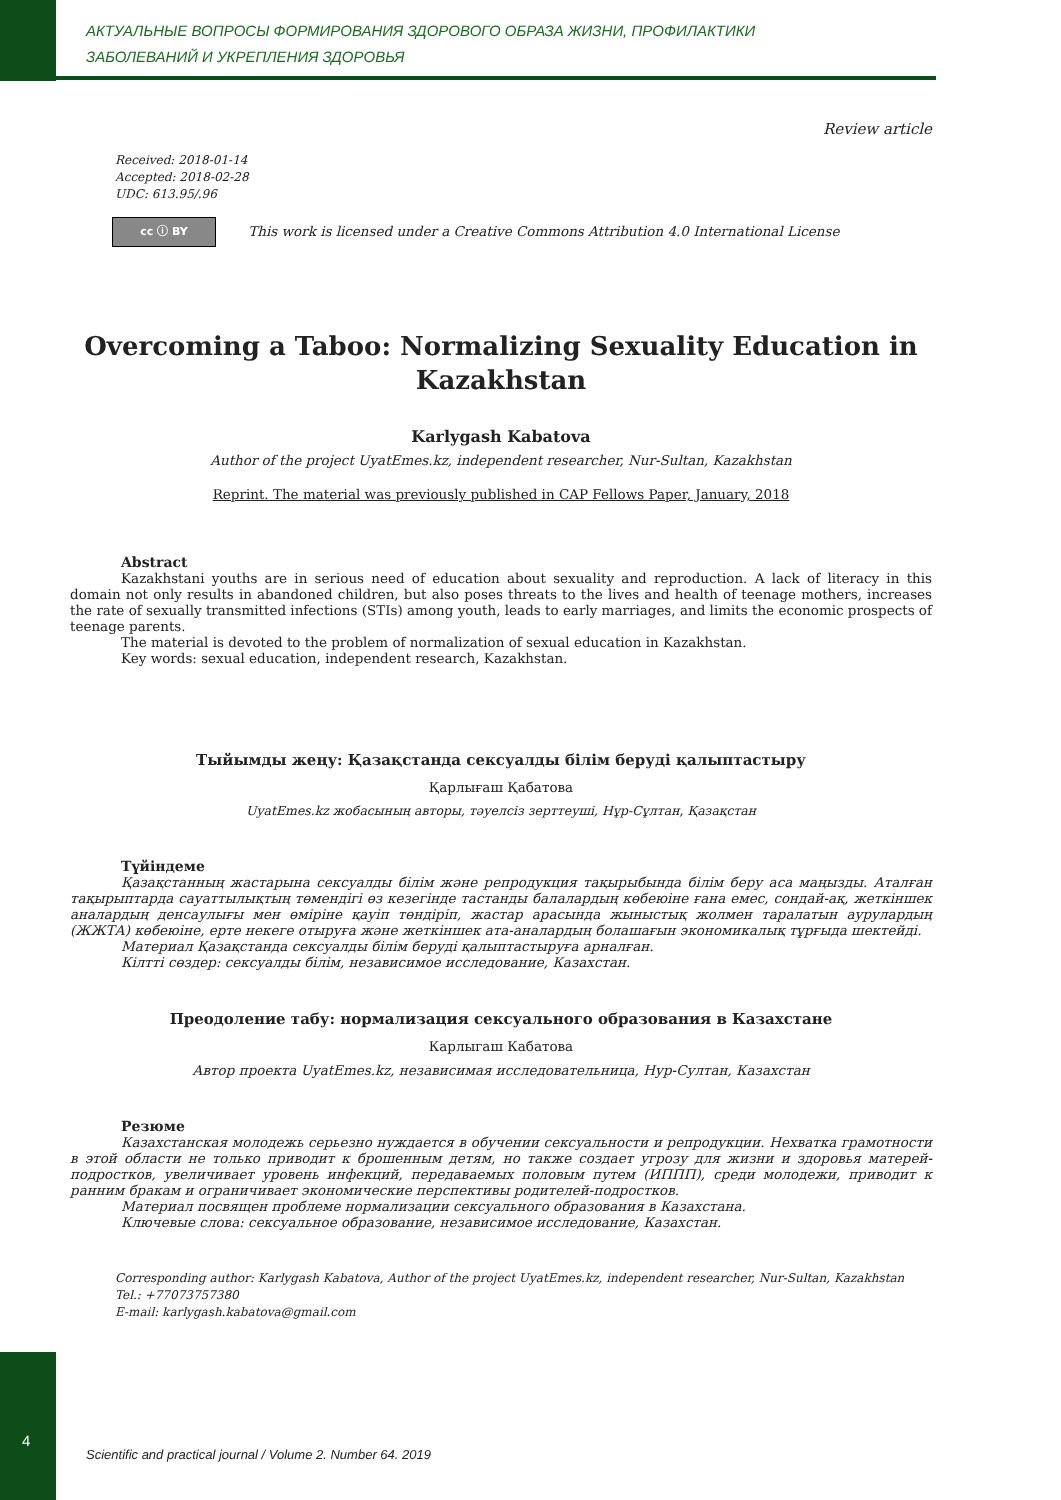АКТУАЛЬНЫЕ ВОПРОСЫ ФОРМИРОВАНИЯ ЗДОРОВОГО ОБРАЗА ЖИЗНИ, ПРОФИЛАКТИКИ
ЗАБОЛЕВАНИЙ И УКРЕПЛЕНИЯ ЗДОРОВЬЯ
Review article
Received: 2018-01-14
Accepted: 2018-02-28
UDC: 613.95/.96
cc ⓘ BY This work is licensed under a Creative Commons Attribution 4.0 International License
Overcoming a Taboo: Normalizing Sexuality Education in Kazakhstan
Karlygash Kabatova
Author of the project UyatEmes.kz, independent researcher, Nur-Sultan, Kazakhstan
Reprint. The material was previously published in CAP Fellows Paper, January, 2018
Abstract
Kazakhstani youths are in serious need of education about sexuality and reproduction. A lack of literacy in this domain not only results in abandoned children, but also poses threats to the lives and health of teenage mothers, increases the rate of sexually transmitted infections (STIs) among youth, leads to early marriages, and limits the economic prospects of teenage parents.
The material is devoted to the problem of normalization of sexual education in Kazakhstan.
Key words: sexual education, independent research, Kazakhstan.
Тыйымды жеңу: Қазақстанда сексуалды білім беруді қалыптастыру
Қарлығаш Қабатова
UyatEmes.kz жобасының авторы, тәуелсіз зерттеуші, Нұр-Сұлтан, Қазақстан
Түйіндеме
Қазақстанның жастарына сексуалды білім және репродукция тақырыбында білім беру аса маңызды. Аталған тақырыптарда сауаттылықтың төмендігі өз кезегінде тастанды балалардың көбеюіне ғана емес, сондай-ақ, жеткіншек аналардың денсаулығы мен өміріне қауіп төндіріп, жастар арасында жыныстық жолмен таралатын аурулардың (ЖЖТА) көбеюіне, ерте некеге отыруға және жеткіншек ата-аналардың болашағын экономикалық тұрғыда шектейді.
Материал Қазақстанда сексуалды білім беруді қалыптастыруға арналған.
Кілтті сөздер: сексуалды білім, независимое исследование, Казахстан.
Преодоление табу: нормализация сексуального образования в Казахстане
Карлыгаш Кабатова
Автор проекта UyatEmes.kz, независимая исследовательница, Нур-Султан, Казахстан
Резюме
Казахстанская молодежь серьезно нуждается в обучении сексуальности и репродукции. Нехватка грамотности в этой области не только приводит к брошенным детям, но также создает угрозу для жизни и здоровья матерей-подростков, увеличивает уровень инфекций, передаваемых половым путем (ИППП), среди молодежи, приводит к ранним бракам и ограничивает экономические перспективы родителей-подростков.
Материал посвящен проблеме нормализации сексуального образования в Казахстана.
Ключевые слова: сексуальное образование, независимое исследование, Казахстан.
Corresponding author: Karlygash Kabatova, Author of the project UyatEmes.kz, independent researcher, Nur-Sultan, Kazakhstan
Tel.: +77073757380
E-mail: karlygash.kabatova@gmail.com
4
Scientific and practical journal / Volume 2. Number 64. 2019